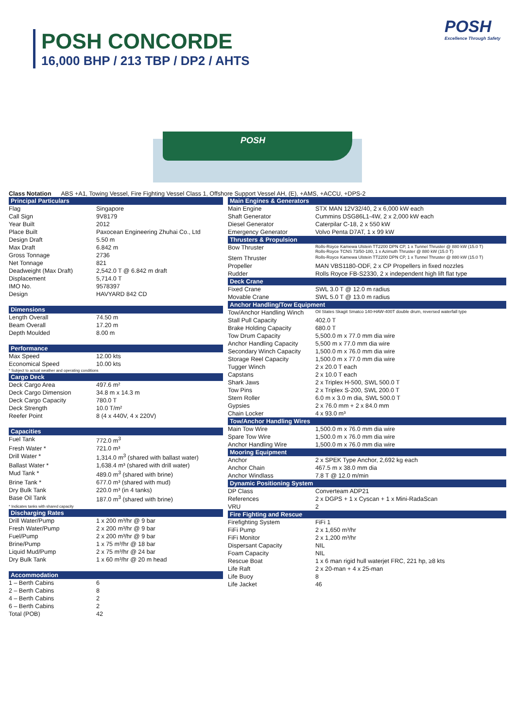POSH
Excellence Through Safety
POSH CONCORDE
16,000 BHP / 213 TBP / DP2 / AHTS
POSH
Class Notation ABS +A1, Towing Vessel, Fire Fighting Vessel Class 1, Offshore Support Vessel AH, (E), +AMS, +ACCU, +DPS-2
| Principal Particulars | |
| --- | --- |
| Flag | Singapore |
| Call Sign | 9V8179 |
| Year Built | 2012 |
| Place Built | Paxocean Engineering Zhuhai Co., Ltd |
| Design Draft | 5.50 m |
| Max Draft | 6.842 m |
| Gross Tonnage | 2736 |
| Net Tonnage | 821 |
| Deadweight (Max Draft) | 2,542.0 T @ 6.842 m draft |
| Displacement | 5,714.0 T |
| IMO No. | 9578397 |
| Design | HAVYARD 842 CD |
| Dimensions | |
| Length Overall | 74.50 m |
| Beam Overall | 17.20 m |
| Depth Moulded | 8.00 m |
| Performance | |
| Max Speed | 12.00 kts |
| Economical Speed | 10.00 kts |
| * Subject to actual weather and operating conditions | |
| Cargo Deck | |
| Deck Cargo Area | 497.6 m² |
| Deck Cargo Dimension | 34.8 m x 14.3 m |
| Deck Cargo Capacity | 780.0 T |
| Deck Strength | 10.0 T/m² |
| Reefer Point | 8 (4 x 440V, 4 x 220V) |
| Capacities | |
| Fuel Tank | 772.0 m<sup>3</sup> |
| Fresh Water * | 721.0 m³ |
| Drill Water * | 1,314.0 m<sup>3</sup> (shared with ballast water) |
| Ballast Water * | 1,638.4 m³ (shared with drill water) |
| Mud Tank * | 489.0 m<sup>3</sup> (shared with brine) |
| Brine Tank * | 677.0 m³ (shared with mud) |
| Dry Bulk Tank | 220.0 m³ (in 4 tanks) |
| Base Oil Tank | 187.0 m<sup>3</sup> (shared with brine) |
| * Indicates tanks with shared capacity | |
| Discharging Rates | |
| Drill Water/Pump | 1 x 200 m³/hr @ 9 bar |
| Fresh Water/Pump | 2 x 200 m³/hr @ 9 bar |
| Fuel/Pump | 2 x 200 m³/hr @ 9 bar |
| Brine/Pump | 1 x 75 m³/hr @ 18 bar |
| Liquid Mud/Pump | 2 x 75 m³/hr @ 24 bar |
| Dry Bulk Tank | 1 x 60 m³/hr @ 20 m head |
| Accommodation | |
| 1 – Berth Cabins | 6 |
| 2 – Berth Cabins | 8 |
| 4 – Berth Cabins | 2 |
| 6 – Berth Cabins | 2 |
| Total (POB) | 42 |
| Main Engines & Generators | |
| --- | --- |
| Main Engine | STX MAN 12V32/40, 2 x 6,000 kW each |
| Shaft Generator | Cummins DSG86L1-4W, 2 x 2,000 kW each |
| Diesel Generator | Caterpilar C-18, 2 x 550 kW |
| Emergency Generator | Volvo Penta D7AT, 1 x 99 kW |
| Thrusters & Propulsion | |
| Bow Thruster | Rolls-Royce Kamewa Ulstein TT2200 DPN CP, 1 x Tunnel Thruster @ 880 kW (15.0 T) Rolls-Royce TCNS 73/50-180, 1 x Azimuth Thruster @ 880 kW (15.0 T) |
| Stern Thruster | Rolls-Royce Kamewa Ulstein TT2200 DPN CP, 1 x Tunnel Thruster @ 880 kW (15.0 T) |
| Propeller | MAN VBS1180-ODF, 2 x CP Propellers in fixed nozzles |
| Rudder | Rolls Royce FB-S2330, 2 x independent high lift flat type |
| Deck Crane | |
| Fixed Crane | SWL 3.0 T @ 12.0 m radius |
| Movable Crane | SWL 5.0 T @ 13.0 m radius |
| Anchor Handling/Tow Equipment | |
| Tow/Anchor Handling Winch | Oil States Skagit Smatco 140-HAW-400T double drum, reversed waterfall type |
| Stall Pull Capacity | 402.0 T |
| Brake Holding Capacity | 680.0 T |
| Tow Drum Capacity | 5,500.0 m x 77.0 mm dia wire |
| Anchor Handling Capacity | 5,500 m x 77.0 mm dia wire |
| Secondary Winch Capacity | 1,500.0 m x 76.0 mm dia wire |
| Storage Reel Capacity | 1,500.0 m x 77.0 mm dia wire |
| Tugger Winch | 2 x 20.0 T each |
| Capstans | 2 x 10.0 T each |
| Shark Jaws | 2 x Triplex H-500, SWL 500.0 T |
| Tow Pins | 2 x Triplex S-200, SWL 200.0 T |
| Stern Roller | 6.0 m x 3.0 m dia, SWL 500.0 T |
| Gypsies | 2 x 76.0 mm + 2 x 84.0 mm |
| Chain Locker | 4 x 93.0 m³ |
| Tow/Anchor Handling Wires | |
| Main Tow Wire | 1,500.0 m x 76.0 mm dia wire |
| Spare Tow Wire | 1,500.0 m x 76.0 mm dia wire |
| Anchor Handling Wire | 1,500.0 m x 76.0 mm dia wire |
| Mooring Equipment | |
| Anchor | 2 x SPEK Type Anchor, 2,692 kg each |
| Anchor Chain | 467.5 m x 38.0 mm dia |
| Anchor Windlass | 7.8 T @ 12.0 m/min |
| Dynamic Positioning System | |
| DP Class | Converteam ADP21 |
| References | 2 x DGPS + 1 x Cyscan + 1 x Mini-RadaScan |
| VRU | 2 |
| Fire Fighting and Rescue | |
| Firefighting System | FiFi 1 |
| FiFi Pump | 2 x 1,650 m³/hr |
| FiFi Monitor | 2 x 1,200 m³/hr |
| Dispersant Capacity | NIL |
| Foam Capacity | NIL |
| Rescue Boat | 1 x 6 man rigid hull waterjet FRC, 221 hp, ≥8 kts |
| Life Raft | 2 x 20-man + 4 x 25-man |
| Life Buoy | 8 |
| Life Jacket | 46 |